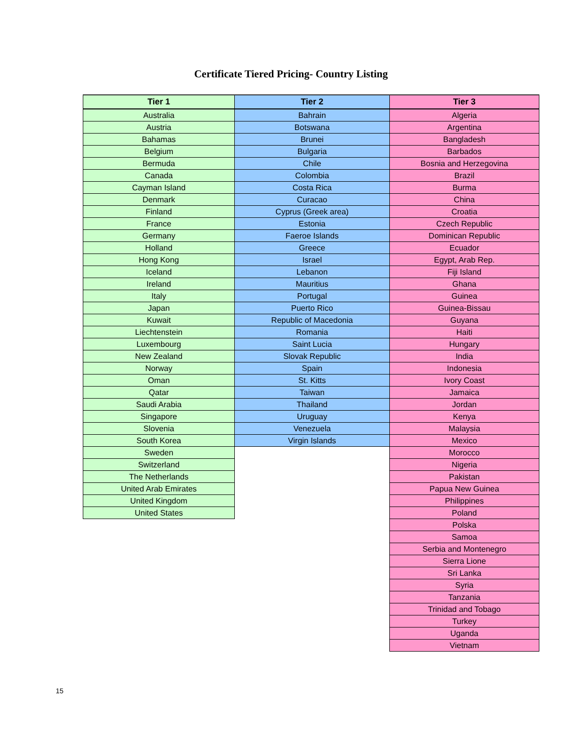Certificate Tiered Pricing- Country Listing
| Tier 1 | Tier 2 | Tier 3 |
| --- | --- | --- |
| Australia | Bahrain | Algeria |
| Austria | Botswana | Argentina |
| Bahamas | Brunei | Bangladesh |
| Belgium | Bulgaria | Barbados |
| Bermuda | Chile | Bosnia and Herzegovina |
| Canada | Colombia | Brazil |
| Cayman Island | Costa Rica | Burma |
| Denmark | Curacao | China |
| Finland | Cyprus (Greek area) | Croatia |
| France | Estonia | Czech Republic |
| Germany | Faeroe Islands | Dominican Republic |
| Holland | Greece | Ecuador |
| Hong Kong | Israel | Egypt, Arab Rep. |
| Iceland | Lebanon | Fiji Island |
| Ireland | Mauritius | Ghana |
| Italy | Portugal | Guinea |
| Japan | Puerto Rico | Guinea-Bissau |
| Kuwait | Republic of Macedonia | Guyana |
| Liechtenstein | Romania | Haiti |
| Luxembourg | Saint Lucia | Hungary |
| New Zealand | Slovak Republic | India |
| Norway | Spain | Indonesia |
| Oman | St. Kitts | Ivory Coast |
| Qatar | Taiwan | Jamaica |
| Saudi Arabia | Thailand | Jordan |
| Singapore | Uruguay | Kenya |
| Slovenia | Venezuela | Malaysia |
| South Korea | Virgin Islands | Mexico |
| Sweden | | Morocco |
| Switzerland | | Nigeria |
| The Netherlands | | Pakistan |
| United Arab Emirates | | Papua New Guinea |
| United Kingdom | | Philippines |
| United States | | Poland |
| | | Polska |
| | | Samoa |
| | | Serbia and Montenegro |
| | | Sierra Lione |
| | | Sri Lanka |
| | | Syria |
| | | Tanzania |
| | | Trinidad and Tobago |
| | | Turkey |
| | | Uganda |
| | | Vietnam |
15